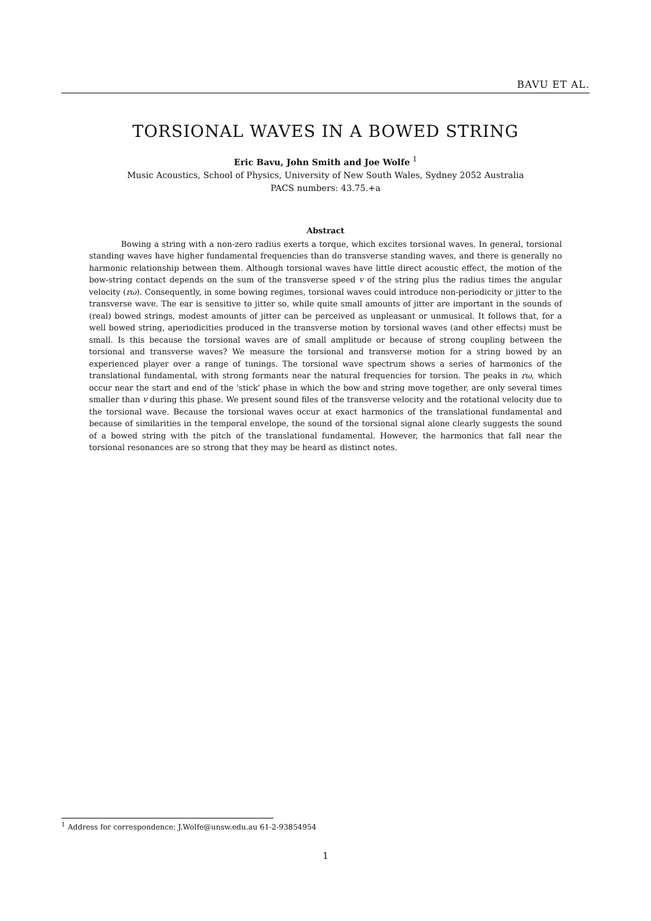BAVU ET AL.
TORSIONAL WAVES IN A BOWED STRING
Eric Bavu, John Smith and Joe Wolfe <sup>1</sup>
Music Acoustics, School of Physics, University of New South Wales, Sydney 2052 Australia
PACS numbers: 43.75.+a
Abstract
Bowing a string with a non-zero radius exerts a torque, which excites torsional waves. In general, torsional standing waves have higher fundamental frequencies than do transverse standing waves, and there is generally no harmonic relationship between them. Although torsional waves have little direct acoustic effect, the motion of the bow-string contact depends on the sum of the transverse speed v of the string plus the radius times the angular velocity (rω). Consequently, in some bowing regimes, torsional waves could introduce non-periodicity or jitter to the transverse wave. The ear is sensitive to jitter so, while quite small amounts of jitter are important in the sounds of (real) bowed strings, modest amounts of jitter can be perceived as unpleasant or unmusical. It follows that, for a well bowed string, aperiodicities produced in the transverse motion by torsional waves (and other effects) must be small. Is this because the torsional waves are of small amplitude or because of strong coupling between the torsional and transverse waves? We measure the torsional and transverse motion for a string bowed by an experienced player over a range of tunings. The torsional wave spectrum shows a series of harmonics of the translational fundamental, with strong formants near the natural frequencies for torsion. The peaks in rω, which occur near the start and end of the 'stick' phase in which the bow and string move together, are only several times smaller than v during this phase. We present sound files of the transverse velocity and the rotational velocity due to the torsional wave. Because the torsional waves occur at exact harmonics of the translational fundamental and because of similarities in the temporal envelope, the sound of the torsional signal alone clearly suggests the sound of a bowed string with the pitch of the translational fundamental. However, the harmonics that fall near the torsional resonances are so strong that they may be heard as distinct notes.
<sup>1</sup> Address for correspondence: J.Wolfe@unsw.edu.au 61-2-93854954
1